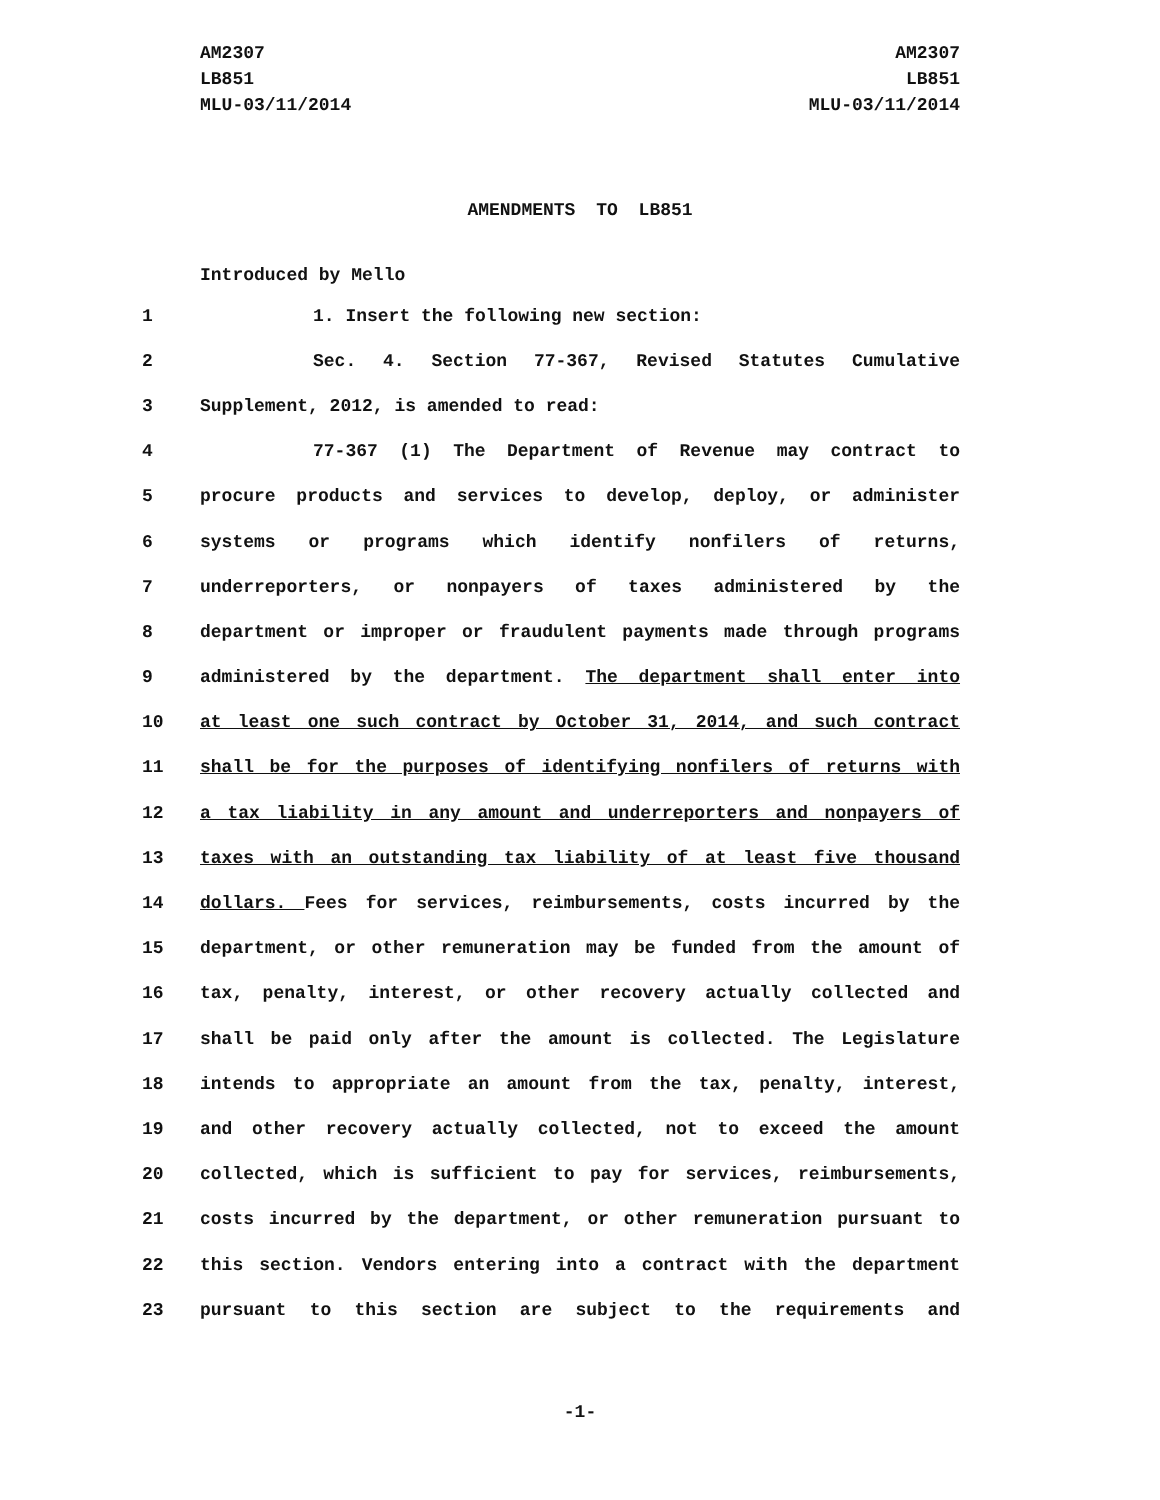AM2307
LB851
MLU-03/11/2014
AM2307
LB851
MLU-03/11/2014
AMENDMENTS TO LB851
Introduced by Mello
1 1. Insert the following new section:
2 Sec. 4. Section 77-367, Revised Statutes Cumulative
3 Supplement, 2012, is amended to read:
4 77-367 (1) The Department of Revenue may contract to
5 procure products and services to develop, deploy, or administer
6 systems or programs which identify nonfilers of returns,
7 underreporters, or nonpayers of taxes administered by the
8 department or improper or fraudulent payments made through programs
9 administered by the department. The department shall enter into
10 at least one such contract by October 31, 2014, and such contract
11 shall be for the purposes of identifying nonfilers of returns with
12 a tax liability in any amount and underreporters and nonpayers of
13 taxes with an outstanding tax liability of at least five thousand
14 dollars. Fees for services, reimbursements, costs incurred by the
15 department, or other remuneration may be funded from the amount of
16 tax, penalty, interest, or other recovery actually collected and
17 shall be paid only after the amount is collected. The Legislature
18 intends to appropriate an amount from the tax, penalty, interest,
19 and other recovery actually collected, not to exceed the amount
20 collected, which is sufficient to pay for services, reimbursements,
21 costs incurred by the department, or other remuneration pursuant to
22 this section. Vendors entering into a contract with the department
23 pursuant to this section are subject to the requirements and
-1-